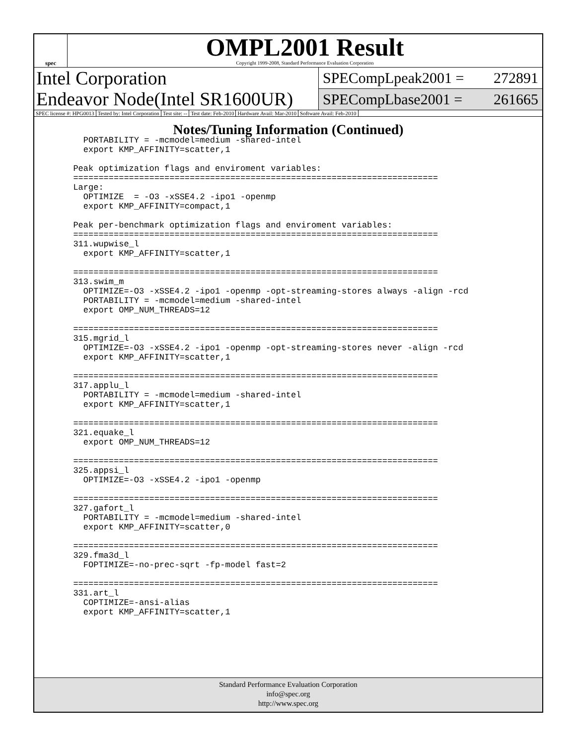spec
OMPL2001 Result
Copyright 1999-2008, Standard Performance Evaluation Corporation
Intel Corporation
Endeavor Node(Intel SR1600UR)
SPECompLpeak2001 = 272891
SPECompLbase2001 = 261665
SPEC license #: HPG0013 Tested by: Intel Corporation Test site: -- Test date: Feb-2010 Hardware Avail: Mar-2010 Software Avail: Feb-2010
Notes/Tuning Information (Continued)
    PORTABILITY = -mcmodel=medium -shared-intel
    export KMP_AFFINITY=scatter,1

  Peak optimization flags and enviroment variables:
  ========================================================================
  Large:
    OPTIMIZE  = -O3 -xSSE4.2 -ipo1 -openmp
    export KMP_AFFINITY=compact,1

  Peak per-benchmark optimization flags and enviroment variables:
  ========================================================================
  311.wupwise_l
    export KMP_AFFINITY=scatter,1

  ========================================================================
  313.swim_m
    OPTIMIZE=-O3 -xSSE4.2 -ipo1 -openmp -opt-streaming-stores always -align -rcd
    PORTABILITY = -mcmodel=medium -shared-intel
    export OMP_NUM_THREADS=12

  ========================================================================
  315.mgrid_l
    OPTIMIZE=-O3 -xSSE4.2 -ipo1 -openmp -opt-streaming-stores never -align -rcd
    export KMP_AFFINITY=scatter,1

  ========================================================================
  317.applu_l
    PORTABILITY = -mcmodel=medium -shared-intel
    export KMP_AFFINITY=scatter,1

  ========================================================================
  321.equake_l
    export OMP_NUM_THREADS=12

  ========================================================================
  325.appsi_l
    OPTIMIZE=-O3 -xSSE4.2 -ipo1 -openmp

  ========================================================================
  327.gafort_l
    PORTABILITY = -mcmodel=medium -shared-intel
    export KMP_AFFINITY=scatter,0

  ========================================================================
  329.fma3d_l
    FOPTIMIZE=-no-prec-sqrt -fp-model fast=2

  ========================================================================
  331.art_l
    COPTIMIZE=-ansi-alias
    export KMP_AFFINITY=scatter,1
Standard Performance Evaluation Corporation
info@spec.org
http://www.spec.org